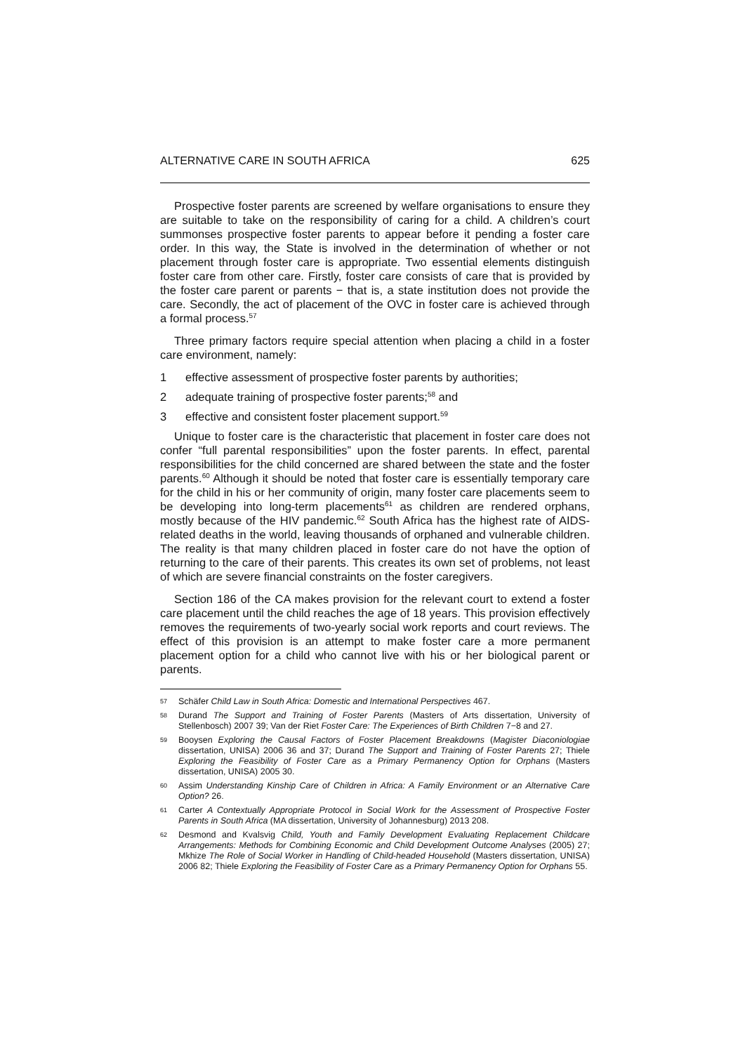ALTERNATIVE CARE IN SOUTH AFRICA 625
Prospective foster parents are screened by welfare organisations to ensure they are suitable to take on the responsibility of caring for a child. A children’s court summonses prospective foster parents to appear before it pending a foster care order. In this way, the State is involved in the determination of whether or not placement through foster care is appropriate. Two essential elements distinguish foster care from other care. Firstly, foster care consists of care that is provided by the foster care parent or parents − that is, a state institution does not provide the care. Secondly, the act of placement of the OVC in foster care is achieved through a formal process.<sup>57</sup>
Three primary factors require special attention when placing a child in a foster care environment, namely:
1 effective assessment of prospective foster parents by authorities;
2 adequate training of prospective foster parents;<sup>58</sup> and
3 effective and consistent foster placement support.<sup>59</sup>
Unique to foster care is the characteristic that placement in foster care does not confer “full parental responsibilities” upon the foster parents. In effect, parental responsibilities for the child concerned are shared between the state and the foster parents.<sup>60</sup> Although it should be noted that foster care is essentially temporary care for the child in his or her community of origin, many foster care placements seem to be developing into long-term placements<sup>61</sup> as children are rendered orphans, mostly because of the HIV pandemic.<sup>62</sup> South Africa has the highest rate of AIDS-related deaths in the world, leaving thousands of orphaned and vulnerable children. The reality is that many children placed in foster care do not have the option of returning to the care of their parents. This creates its own set of problems, not least of which are severe financial constraints on the foster caregivers.
Section 186 of the CA makes provision for the relevant court to extend a foster care placement until the child reaches the age of 18 years. This provision effectively removes the requirements of two-yearly social work reports and court reviews. The effect of this provision is an attempt to make foster care a more permanent placement option for a child who cannot live with his or her biological parent or parents.
57 Schäfer Child Law in South Africa: Domestic and International Perspectives 467.
58 Durand The Support and Training of Foster Parents (Masters of Arts dissertation, University of Stellenbosch) 2007 39; Van der Riet Foster Care: The Experiences of Birth Children 7−8 and 27.
59 Booysen Exploring the Causal Factors of Foster Placement Breakdowns (Magister Diaconiologiae dissertation, UNISA) 2006 36 and 37; Durand The Support and Training of Foster Parents 27; Thiele Exploring the Feasibility of Foster Care as a Primary Permanency Option for Orphans (Masters dissertation, UNISA) 2005 30.
60 Assim Understanding Kinship Care of Children in Africa: A Family Environment or an Alternative Care Option? 26.
61 Carter A Contextually Appropriate Protocol in Social Work for the Assessment of Prospective Foster Parents in South Africa (MA dissertation, University of Johannesburg) 2013 208.
62 Desmond and Kvalsvig Child, Youth and Family Development Evaluating Replacement Childcare Arrangements: Methods for Combining Economic and Child Development Outcome Analyses (2005) 27; Mkhize The Role of Social Worker in Handling of Child-headed Household (Masters dissertation, UNISA) 2006 82; Thiele Exploring the Feasibility of Foster Care as a Primary Permanency Option for Orphans 55.